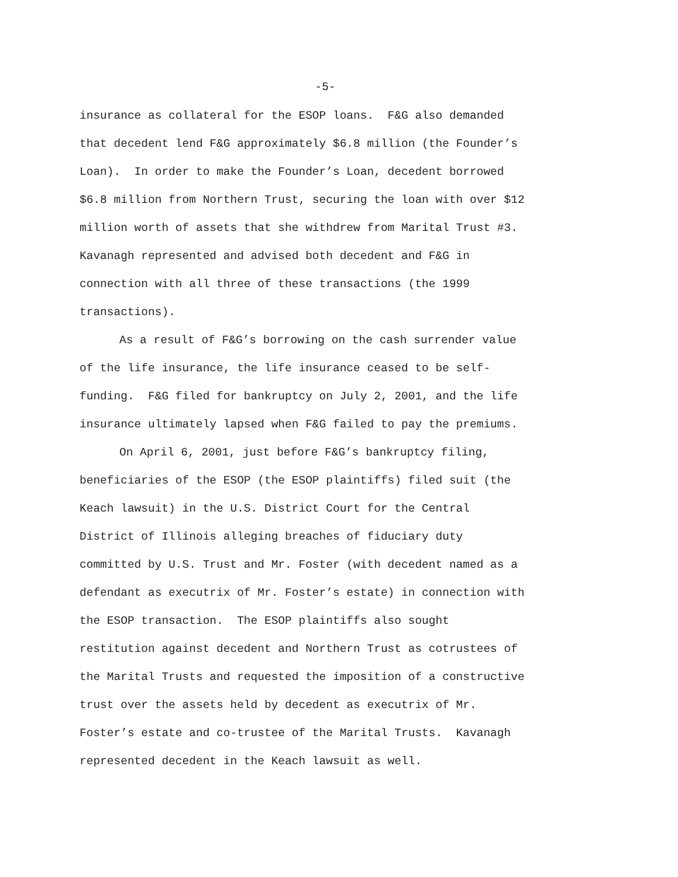-5-
insurance as collateral for the ESOP loans. F&G also demanded
that decedent lend F&G approximately $6.8 million (the Founder’s
Loan). In order to make the Founder’s Loan, decedent borrowed
$6.8 million from Northern Trust, securing the loan with over $12
million worth of assets that she withdrew from Marital Trust #3.
Kavanagh represented and advised both decedent and F&G in
connection with all three of these transactions (the 1999
transactions).
As a result of F&G’s borrowing on the cash surrender value
of the life insurance, the life insurance ceased to be self-
funding. F&G filed for bankruptcy on July 2, 2001, and the life
insurance ultimately lapsed when F&G failed to pay the premiums.
On April 6, 2001, just before F&G’s bankruptcy filing,
beneficiaries of the ESOP (the ESOP plaintiffs) filed suit (the
Keach lawsuit) in the U.S. District Court for the Central
District of Illinois alleging breaches of fiduciary duty
committed by U.S. Trust and Mr. Foster (with decedent named as a
defendant as executrix of Mr. Foster’s estate) in connection with
the ESOP transaction. The ESOP plaintiffs also sought
restitution against decedent and Northern Trust as cotrustees of
the Marital Trusts and requested the imposition of a constructive
trust over the assets held by decedent as executrix of Mr.
Foster’s estate and co-trustee of the Marital Trusts. Kavanagh
represented decedent in the Keach lawsuit as well.